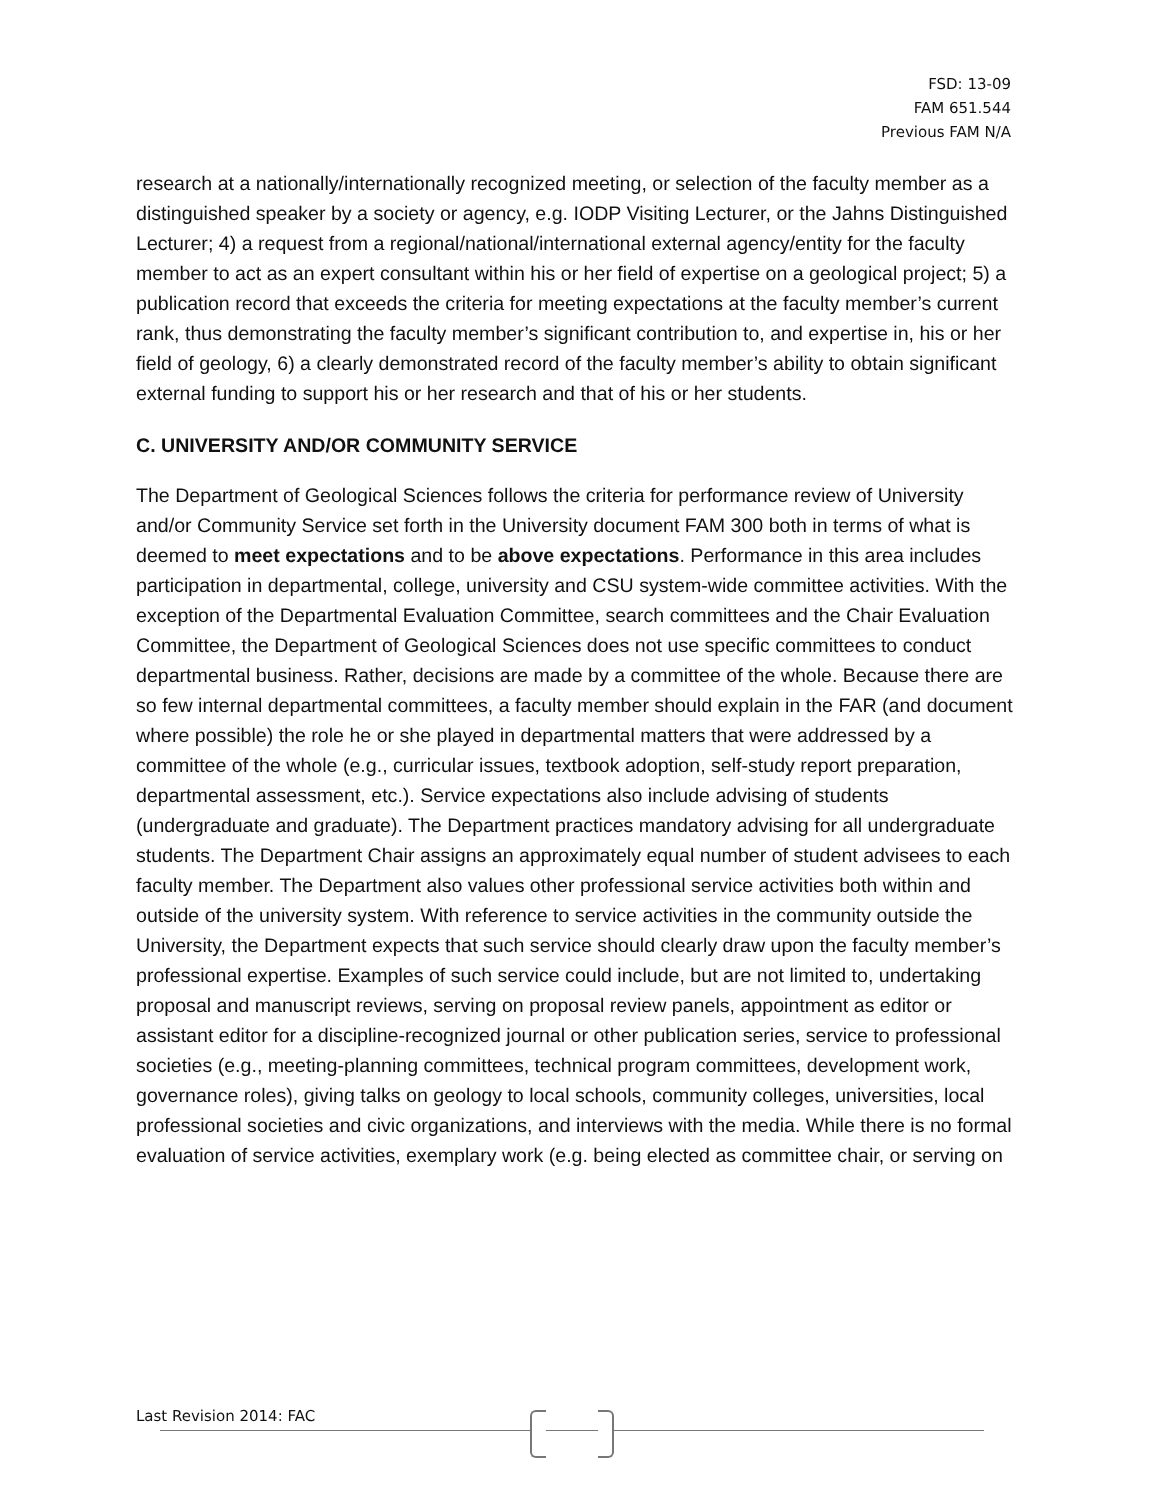FSD: 13-09
FAM 651.544
Previous FAM N/A
research at a nationally/internationally recognized meeting, or selection of the faculty member as a distinguished speaker by a society or agency, e.g. IODP Visiting Lecturer, or the Jahns Distinguished Lecturer; 4) a request from a regional/national/international external agency/entity for the faculty member to act as an expert consultant within his or her field of expertise on a geological project; 5) a publication record that exceeds the criteria for meeting expectations at the faculty member’s current rank, thus demonstrating the faculty member’s significant contribution to, and expertise in, his or her field of geology, 6) a clearly demonstrated record of the faculty member’s ability to obtain significant external funding to support his or her research and that of his or her students.
C. UNIVERSITY AND/OR COMMUNITY SERVICE
The Department of Geological Sciences follows the criteria for performance review of University and/or Community Service set forth in the University document FAM 300 both in terms of what is deemed to meet expectations and to be above expectations. Performance in this area includes participation in departmental, college, university and CSU system-wide committee activities. With the exception of the Departmental Evaluation Committee, search committees and the Chair Evaluation Committee, the Department of Geological Sciences does not use specific committees to conduct departmental business. Rather, decisions are made by a committee of the whole. Because there are so few internal departmental committees, a faculty member should explain in the FAR (and document where possible) the role he or she played in departmental matters that were addressed by a committee of the whole (e.g., curricular issues, textbook adoption, self-study report preparation, departmental assessment, etc.). Service expectations also include advising of students (undergraduate and graduate). The Department practices mandatory advising for all undergraduate students. The Department Chair assigns an approximately equal number of student advisees to each faculty member. The Department also values other professional service activities both within and outside of the university system. With reference to service activities in the community outside the University, the Department expects that such service should clearly draw upon the faculty member’s professional expertise. Examples of such service could include, but are not limited to, undertaking proposal and manuscript reviews, serving on proposal review panels, appointment as editor or assistant editor for a discipline-recognized journal or other publication series, service to professional societies (e.g., meeting-planning committees, technical program committees, development work, governance roles), giving talks on geology to local schools, community colleges, universities, local professional societies and civic organizations, and interviews with the media. While there is no formal evaluation of service activities, exemplary work (e.g. being elected as committee chair, or serving on
Last Revision 2014: FAC